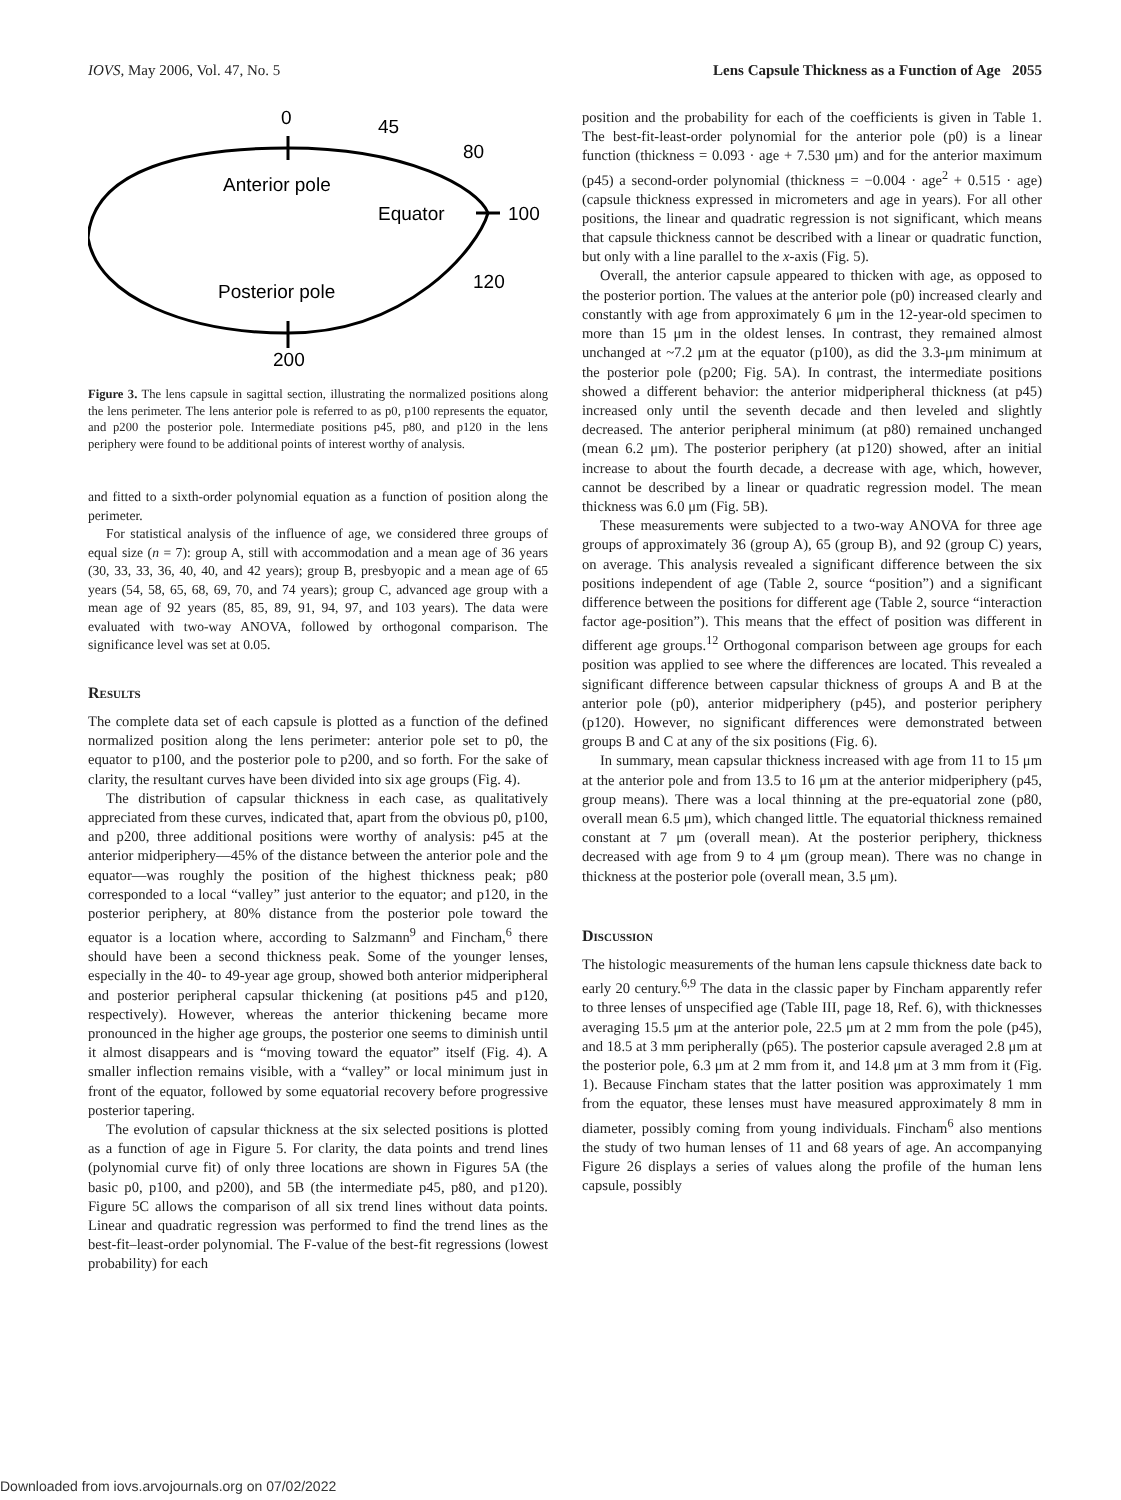IOVS, May 2006, Vol. 47, No. 5 Lens Capsule Thickness as a Function of Age 2055
0
45
80
Anterior pole
Equator
100
120
Posterior pole
200
Figure 3. The lens capsule in sagittal section, illustrating the normalized positions along the lens perimeter. The lens anterior pole is referred to as p0, p100 represents the equator, and p200 the posterior pole. Intermediate positions p45, p80, and p120 in the lens periphery were found to be additional points of interest worthy of analysis.
and fitted to a sixth-order polynomial equation as a function of position along the perimeter.
For statistical analysis of the influence of age, we considered three groups of equal size (n = 7): group A, still with accommodation and a mean age of 36 years (30, 33, 33, 36, 40, 40, and 42 years); group B, presbyopic and a mean age of 65 years (54, 58, 65, 68, 69, 70, and 74 years); group C, advanced age group with a mean age of 92 years (85, 85, 89, 91, 94, 97, and 103 years). The data were evaluated with two-way ANOVA, followed by orthogonal comparison. The significance level was set at 0.05.
Results
The complete data set of each capsule is plotted as a function of the defined normalized position along the lens perimeter: anterior pole set to p0, the equator to p100, and the posterior pole to p200, and so forth. For the sake of clarity, the resultant curves have been divided into six age groups (Fig. 4).
The distribution of capsular thickness in each case, as qualitatively appreciated from these curves, indicated that, apart from the obvious p0, p100, and p200, three additional positions were worthy of analysis: p45 at the anterior midperiphery—45% of the distance between the anterior pole and the equator—was roughly the position of the highest thickness peak; p80 corresponded to a local “valley” just anterior to the equator; and p120, in the posterior periphery, at 80% distance from the posterior pole toward the equator is a location where, according to Salzmann<sup>9</sup> and Fincham,<sup>6</sup> there should have been a second thickness peak. Some of the younger lenses, especially in the 40- to 49-year age group, showed both anterior midperipheral and posterior peripheral capsular thickening (at positions p45 and p120, respectively). However, whereas the anterior thickening became more pronounced in the higher age groups, the posterior one seems to diminish until it almost disappears and is “moving toward the equator” itself (Fig. 4). A smaller inflection remains visible, with a “valley” or local minimum just in front of the equator, followed by some equatorial recovery before progressive posterior tapering.
The evolution of capsular thickness at the six selected positions is plotted as a function of age in Figure 5. For clarity, the data points and trend lines (polynomial curve fit) of only three locations are shown in Figures 5A (the basic p0, p100, and p200), and 5B (the intermediate p45, p80, and p120). Figure 5C allows the comparison of all six trend lines without data points. Linear and quadratic regression was performed to find the trend lines as the best-fit–least-order polynomial. The F-value of the best-fit regressions (lowest probability) for each
position and the probability for each of the coefficients is given in Table 1. The best-fit-least-order polynomial for the anterior pole (p0) is a linear function (thickness = 0.093 · age + 7.530 μm) and for the anterior maximum (p45) a second-order polynomial (thickness = −0.004 · age<sup>2</sup> + 0.515 · age) (capsule thickness expressed in micrometers and age in years). For all other positions, the linear and quadratic regression is not significant, which means that capsule thickness cannot be described with a linear or quadratic function, but only with a line parallel to the x-axis (Fig. 5).
Overall, the anterior capsule appeared to thicken with age, as opposed to the posterior portion. The values at the anterior pole (p0) increased clearly and constantly with age from approximately 6 μm in the 12-year-old specimen to more than 15 μm in the oldest lenses. In contrast, they remained almost unchanged at ~7.2 μm at the equator (p100), as did the 3.3-μm minimum at the posterior pole (p200; Fig. 5A). In contrast, the intermediate positions showed a different behavior: the anterior midperipheral thickness (at p45) increased only until the seventh decade and then leveled and slightly decreased. The anterior peripheral minimum (at p80) remained unchanged (mean 6.2 μm). The posterior periphery (at p120) showed, after an initial increase to about the fourth decade, a decrease with age, which, however, cannot be described by a linear or quadratic regression model. The mean thickness was 6.0 μm (Fig. 5B).
These measurements were subjected to a two-way ANOVA for three age groups of approximately 36 (group A), 65 (group B), and 92 (group C) years, on average. This analysis revealed a significant difference between the six positions independent of age (Table 2, source “position”) and a significant difference between the positions for different age (Table 2, source “interaction factor age-position”). This means that the effect of position was different in different age groups.<sup>12</sup> Orthogonal comparison between age groups for each position was applied to see where the differences are located. This revealed a significant difference between capsular thickness of groups A and B at the anterior pole (p0), anterior midperiphery (p45), and posterior periphery (p120). However, no significant differences were demonstrated between groups B and C at any of the six positions (Fig. 6).
In summary, mean capsular thickness increased with age from 11 to 15 μm at the anterior pole and from 13.5 to 16 μm at the anterior midperiphery (p45, group means). There was a local thinning at the pre-equatorial zone (p80, overall mean 6.5 μm), which changed little. The equatorial thickness remained constant at 7 μm (overall mean). At the posterior periphery, thickness decreased with age from 9 to 4 μm (group mean). There was no change in thickness at the posterior pole (overall mean, 3.5 μm).
Discussion
The histologic measurements of the human lens capsule thickness date back to early 20 century.<sup>6,9</sup> The data in the classic paper by Fincham apparently refer to three lenses of unspecified age (Table III, page 18, Ref. 6), with thicknesses averaging 15.5 μm at the anterior pole, 22.5 μm at 2 mm from the pole (p45), and 18.5 at 3 mm peripherally (p65). The posterior capsule averaged 2.8 μm at the posterior pole, 6.3 μm at 2 mm from it, and 14.8 μm at 3 mm from it (Fig. 1). Because Fincham states that the latter position was approximately 1 mm from the equator, these lenses must have measured approximately 8 mm in diameter, possibly coming from young individuals. Fincham<sup>6</sup> also mentions the study of two human lenses of 11 and 68 years of age. An accompanying Figure 26 displays a series of values along the profile of the human lens capsule, possibly
Downloaded from iovs.arvojournals.org on 07/02/2022